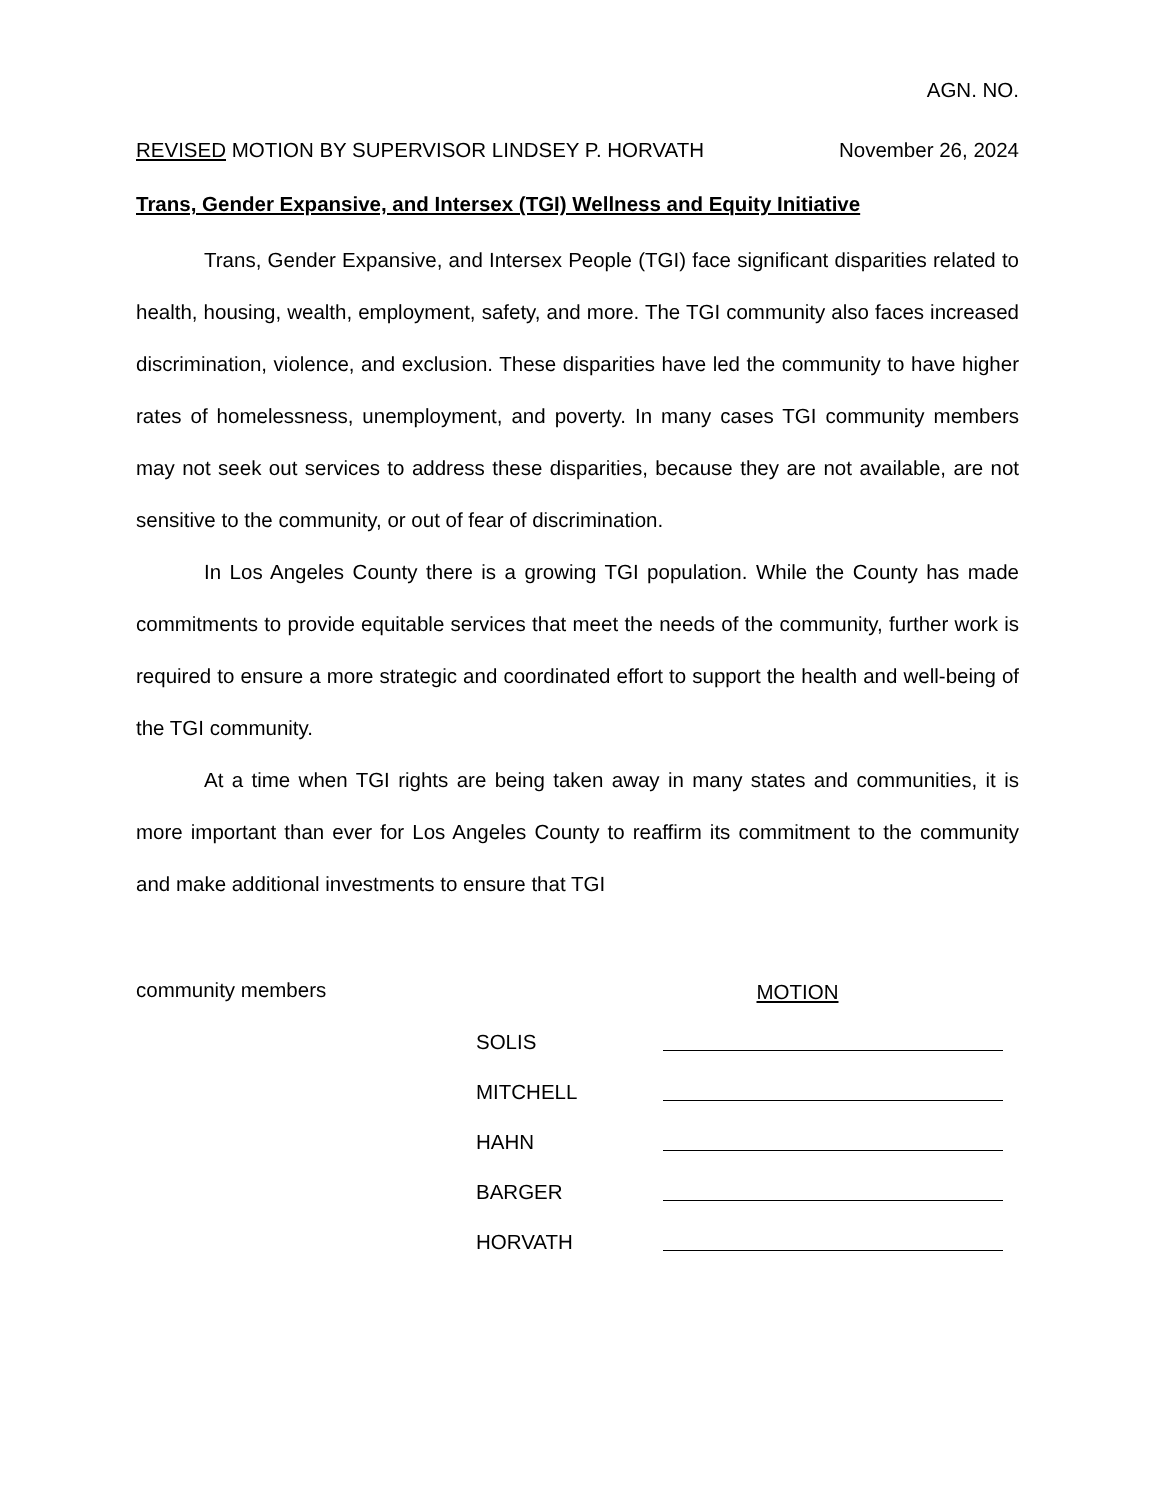AGN. NO.
REVISED MOTION BY SUPERVISOR LINDSEY P. HORVATH November 26, 2024
Trans, Gender Expansive, and Intersex (TGI) Wellness and Equity Initiative
Trans, Gender Expansive, and Intersex People (TGI) face significant disparities related to health, housing, wealth, employment, safety, and more. The TGI community also faces increased discrimination, violence, and exclusion. These disparities have led the community to have higher rates of homelessness, unemployment, and poverty. In many cases TGI community members may not seek out services to address these disparities, because they are not available, are not sensitive to the community, or out of fear of discrimination.
In Los Angeles County there is a growing TGI population. While the County has made commitments to provide equitable services that meet the needs of the community, further work is required to ensure a more strategic and coordinated effort to support the health and well-being of the TGI community.
At a time when TGI rights are being taken away in many states and communities, it is more important than ever for Los Angeles County to reaffirm its commitment to the community and make additional investments to ensure that TGI
community members MOTION
SOLIS
MITCHELL
HAHN
BARGER
HORVATH